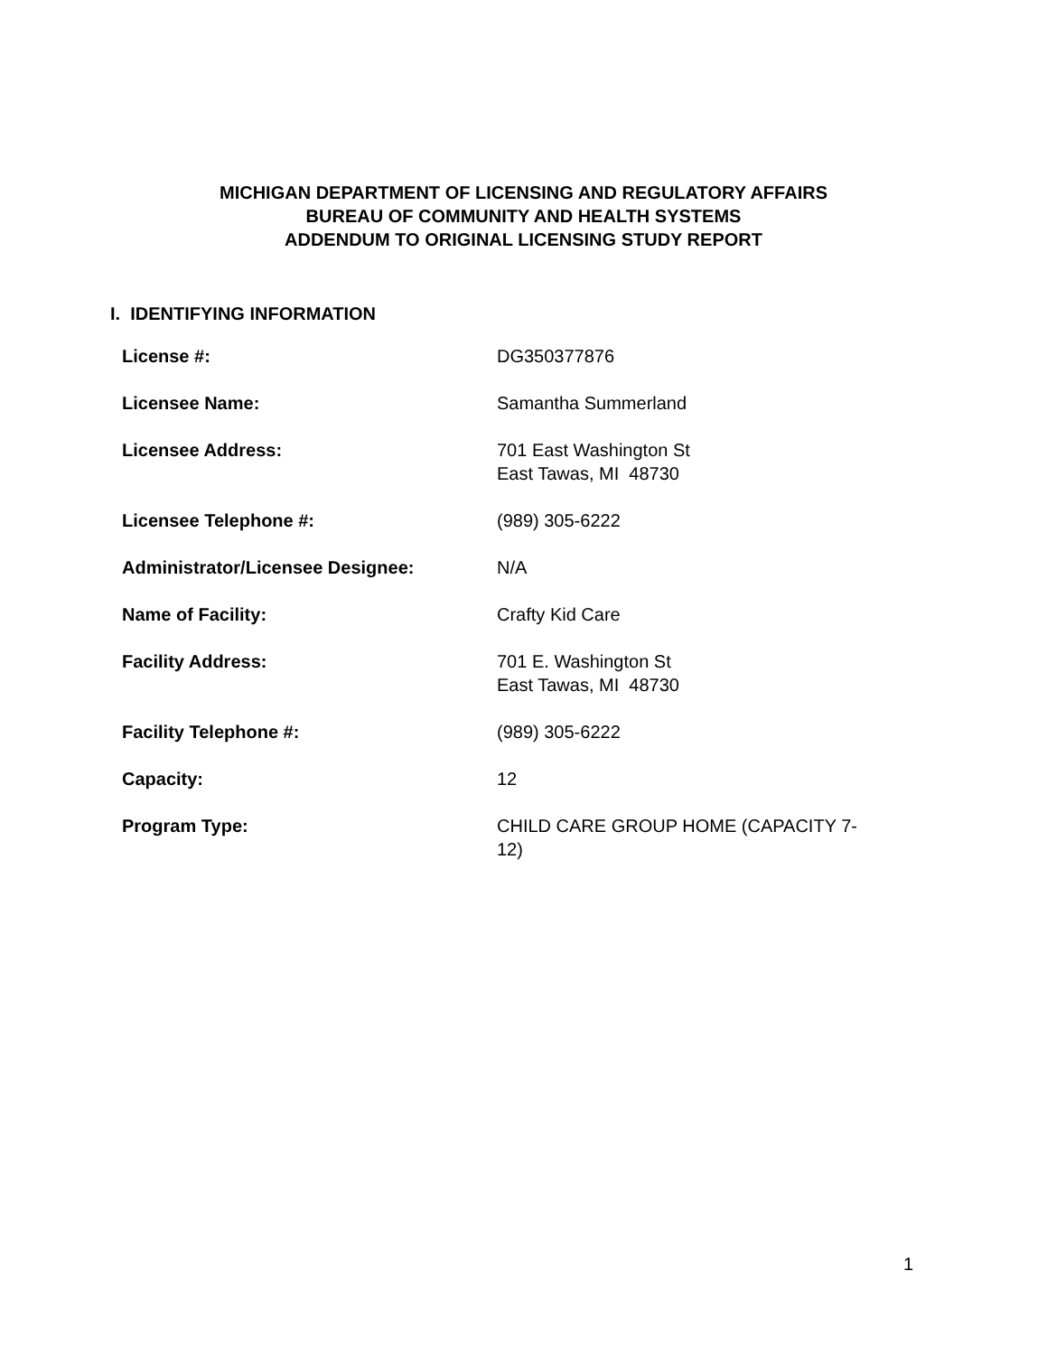MICHIGAN DEPARTMENT OF LICENSING AND REGULATORY AFFAIRS
BUREAU OF COMMUNITY AND HEALTH SYSTEMS
ADDENDUM TO ORIGINAL LICENSING STUDY REPORT
I. IDENTIFYING INFORMATION
| License #: | DG350377876 |
| Licensee Name: | Samantha Summerland |
| Licensee Address: | 701 East Washington St East Tawas, MI 48730 |
| Licensee Telephone #: | (989) 305-6222 |
| Administrator/Licensee Designee: | N/A |
| Name of Facility: | Crafty Kid Care |
| Facility Address: | 701 E. Washington St East Tawas, MI 48730 |
| Facility Telephone #: | (989) 305-6222 |
| Capacity: | 12 |
| Program Type: | CHILD CARE GROUP HOME (CAPACITY 7- 12) |
1